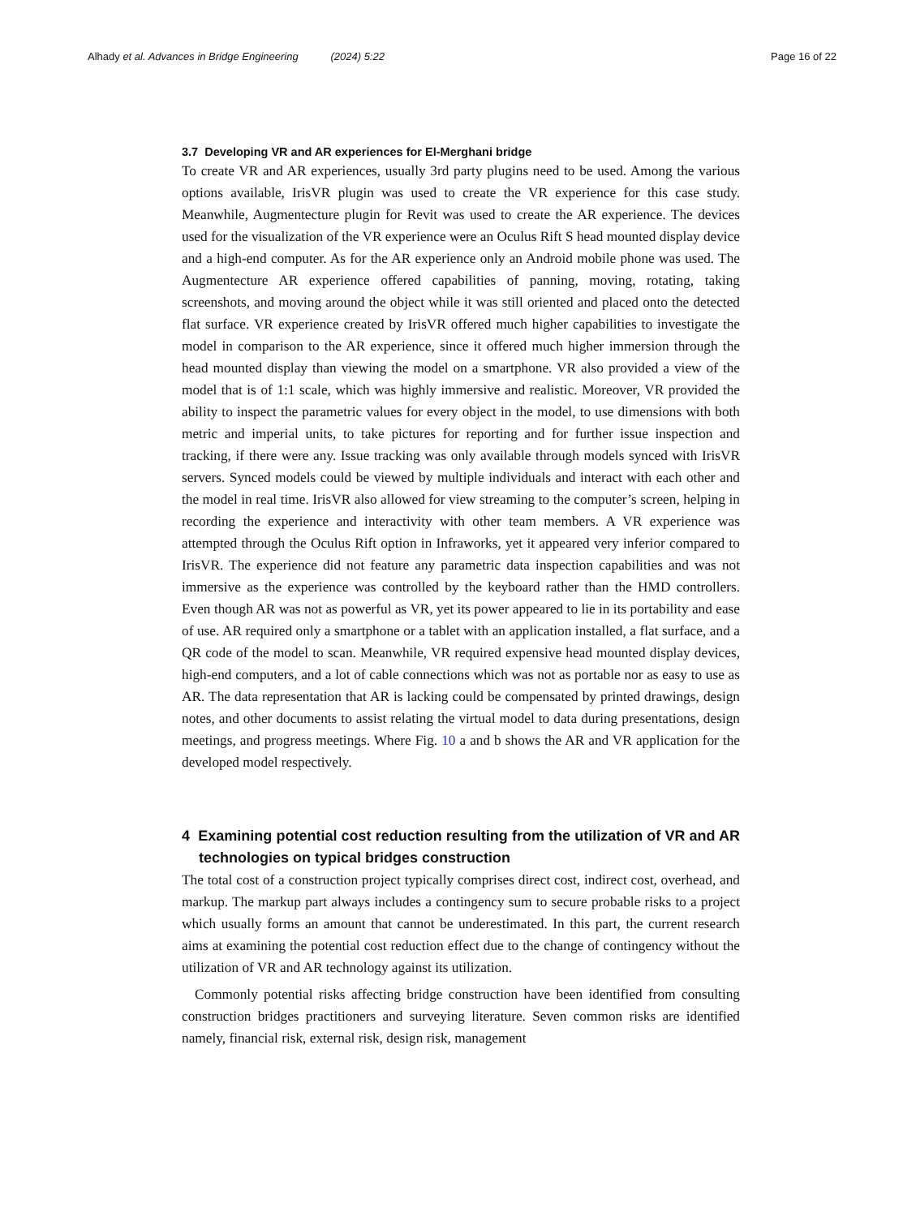Alhady et al. Advances in Bridge Engineering (2024) 5:22 Page 16 of 22
3.7 Developing VR and AR experiences for El-Merghani bridge
To create VR and AR experiences, usually 3rd party plugins need to be used. Among the various options available, IrisVR plugin was used to create the VR experience for this case study. Meanwhile, Augmentecture plugin for Revit was used to create the AR experience. The devices used for the visualization of the VR experience were an Oculus Rift S head mounted display device and a high-end computer. As for the AR experience only an Android mobile phone was used. The Augmentecture AR experience offered capabilities of panning, moving, rotating, taking screenshots, and moving around the object while it was still oriented and placed onto the detected flat surface. VR experience created by IrisVR offered much higher capabilities to investigate the model in comparison to the AR experience, since it offered much higher immersion through the head mounted display than viewing the model on a smartphone. VR also provided a view of the model that is of 1:1 scale, which was highly immersive and realistic. Moreover, VR provided the ability to inspect the parametric values for every object in the model, to use dimensions with both metric and imperial units, to take pictures for reporting and for further issue inspection and tracking, if there were any. Issue tracking was only available through models synced with IrisVR servers. Synced models could be viewed by multiple individuals and interact with each other and the model in real time. IrisVR also allowed for view streaming to the computer’s screen, helping in recording the experience and interactivity with other team members. A VR experience was attempted through the Oculus Rift option in Infraworks, yet it appeared very inferior compared to IrisVR. The experience did not feature any parametric data inspection capabilities and was not immersive as the experience was controlled by the keyboard rather than the HMD controllers. Even though AR was not as powerful as VR, yet its power appeared to lie in its portability and ease of use. AR required only a smartphone or a tablet with an application installed, a flat surface, and a QR code of the model to scan. Meanwhile, VR required expensive head mounted display devices, high-end computers, and a lot of cable connections which was not as portable nor as easy to use as AR. The data representation that AR is lacking could be compensated by printed drawings, design notes, and other documents to assist relating the virtual model to data during presentations, design meetings, and progress meetings. Where Fig. 10 a and b shows the AR and VR application for the developed model respectively.
4 Examining potential cost reduction resulting from the utilization of VR and AR technologies on typical bridges construction
The total cost of a construction project typically comprises direct cost, indirect cost, overhead, and markup. The markup part always includes a contingency sum to secure probable risks to a project which usually forms an amount that cannot be underestimated. In this part, the current research aims at examining the potential cost reduction effect due to the change of contingency without the utilization of VR and AR technology against its utilization.
Commonly potential risks affecting bridge construction have been identified from consulting construction bridges practitioners and surveying literature. Seven common risks are identified namely, financial risk, external risk, design risk, management